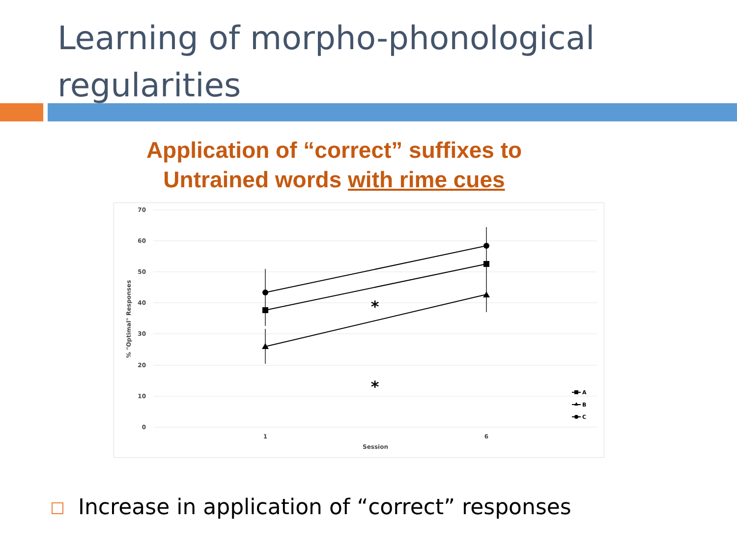Learning of morpho-phonological
regularities
Application of “correct” suffixes to
Untrained words with rime cues
70
60
50
40
30
20
10
0
1
6
Session
% "Optimal" Responses
*
*
A
B
C
Increase in application of “correct” responses